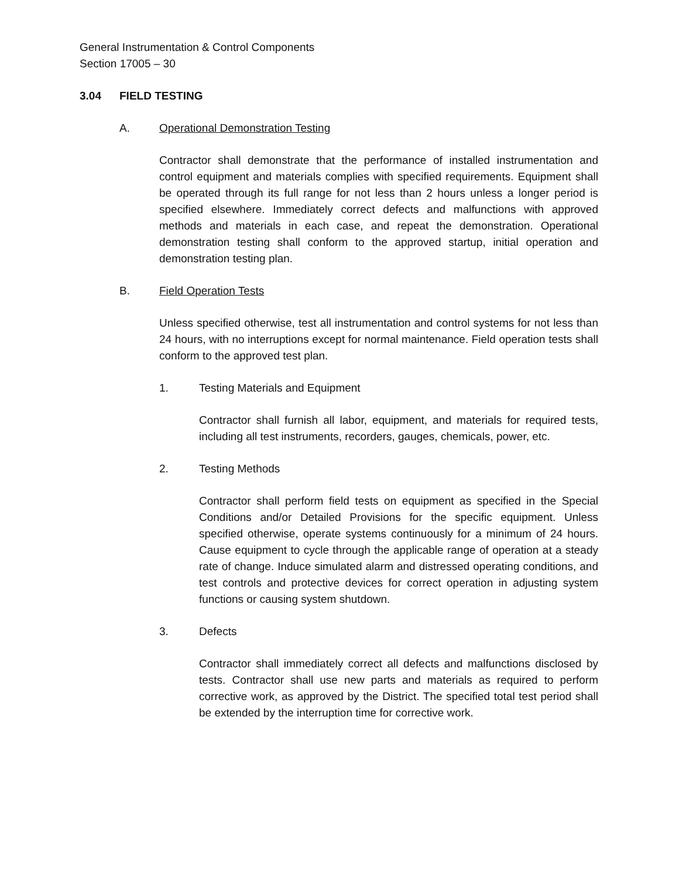General Instrumentation & Control Components
Section 17005 – 30
3.04 FIELD TESTING
A. Operational Demonstration Testing
Contractor shall demonstrate that the performance of installed instrumentation and control equipment and materials complies with specified requirements. Equipment shall be operated through its full range for not less than 2 hours unless a longer period is specified elsewhere. Immediately correct defects and malfunctions with approved methods and materials in each case, and repeat the demonstration. Operational demonstration testing shall conform to the approved startup, initial operation and demonstration testing plan.
B. Field Operation Tests
Unless specified otherwise, test all instrumentation and control systems for not less than 24 hours, with no interruptions except for normal maintenance. Field operation tests shall conform to the approved test plan.
1. Testing Materials and Equipment
Contractor shall furnish all labor, equipment, and materials for required tests, including all test instruments, recorders, gauges, chemicals, power, etc.
2. Testing Methods
Contractor shall perform field tests on equipment as specified in the Special Conditions and/or Detailed Provisions for the specific equipment. Unless specified otherwise, operate systems continuously for a minimum of 24 hours. Cause equipment to cycle through the applicable range of operation at a steady rate of change. Induce simulated alarm and distressed operating conditions, and test controls and protective devices for correct operation in adjusting system functions or causing system shutdown.
3. Defects
Contractor shall immediately correct all defects and malfunctions disclosed by tests. Contractor shall use new parts and materials as required to perform corrective work, as approved by the District. The specified total test period shall be extended by the interruption time for corrective work.